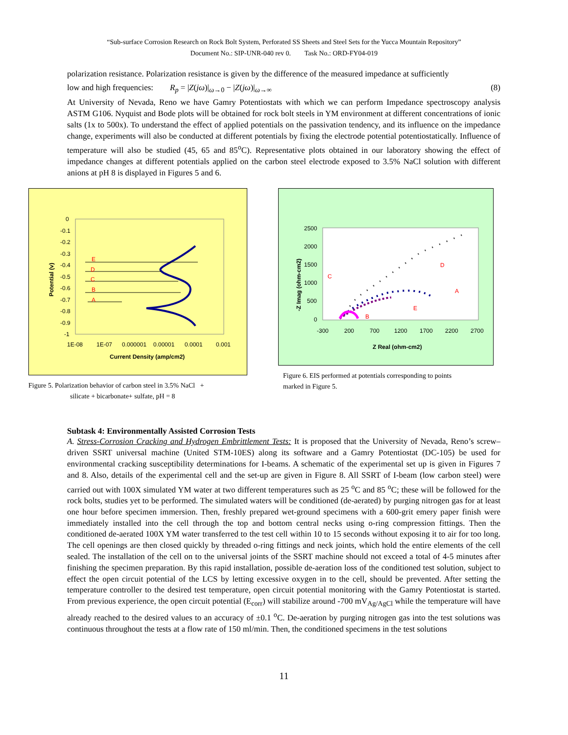“Sub-surface Corrosion Research on Rock Bolt System, Perforated SS Sheets and Steel Sets for the Yucca Mountain Repository”
Document No.: SIP-UNR-040 rev 0. Task No.: ORD-FY04-019
polarization resistance. Polarization resistance is given by the difference of the measured impedance at sufficiently
low and high frequencies: R<sub>p</sub> = |Z(jω)|<sub>ω→0</sub> − |Z(jω)|<sub>ω→∞</sub> (8)
At University of Nevada, Reno we have Gamry Potentiostats with which we can perform Impedance spectroscopy analysis ASTM G106. Nyquist and Bode plots will be obtained for rock bolt steels in YM environment at different concentrations of ionic salts (1x to 500x). To understand the effect of applied potentials on the passivation tendency, and its influence on the impedance change, experiments will also be conducted at different potentials by fixing the electrode potential potentiostatically. Influence of temperature will also be studied (45, 65 and 85<sup>o</sup>C). Representative plots obtained in our laboratory showing the effect of impedance changes at different potentials applied on the carbon steel electrode exposed to 3.5% NaCl solution with different anions at pH 8 is displayed in Figures 5 and 6.
0
-0.1
-0.2
-0.3
-0.4
-0.5
-0.6
-0.7
-0.8
-0.9
-1
1E-08
1E-07
0.000001
0.00001
0.0001
0.001
Current Density (amp/cm2)
Potential (v)
E
D
C
B
A
Figure 5. Polarization behavior of carbon steel in 3.5% NaCl +
silicate + bicarbonate+ sulfate, pH = 8
2500
2000
1500
1000
500
0
-300
200
700
1200
1700
2200
2700
Z Real (ohm-cm2)
-Z Imag (ohm-cm2)
C
D
A
E
B
Figure 6. EIS performed at potentials corresponding to points
marked in Figure 5.
Subtask 4: Environmentally Assisted Corrosion Tests
A. Stress-Corrosion Cracking and Hydrogen Embrittlement Tests: It is proposed that the University of Nevada, Reno’s screw–driven SSRT universal machine (United STM-10ES) along its software and a Gamry Potentiostat (DC-105) be used for environmental cracking susceptibility determinations for I-beams. A schematic of the experimental set up is given in Figures 7 and 8. Also, details of the experimental cell and the set-up are given in Figure 8. All SSRT of I-beam (low carbon steel) were carried out with 100X simulated YM water at two different temperatures such as 25 <sup>o</sup>C and 85 <sup>o</sup>C; these will be followed for the rock bolts, studies yet to be performed. The simulated waters will be conditioned (de-aerated) by purging nitrogen gas for at least one hour before specimen immersion. Then, freshly prepared wet-ground specimens with a 600-grit emery paper finish were immediately installed into the cell through the top and bottom central necks using o-ring compression fittings. Then the conditioned de-aerated 100X YM water transferred to the test cell within 10 to 15 seconds without exposing it to air for too long. The cell openings are then closed quickly by threaded o-ring fittings and neck joints, which hold the entire elements of the cell sealed. The installation of the cell on to the universal joints of the SSRT machine should not exceed a total of 4-5 minutes after finishing the specimen preparation. By this rapid installation, possible de-aeration loss of the conditioned test solution, subject to effect the open circuit potential of the LCS by letting excessive oxygen in to the cell, should be prevented. After setting the temperature controller to the desired test temperature, open circuit potential monitoring with the Gamry Potentiostat is started. From previous experience, the open circuit potential (E<sub>corr</sub>) will stabilize around -700 mV<sub>Ag/AgCl</sub> while the temperature will have already reached to the desired values to an accuracy of ±0.1 <sup>o</sup>C. De-aeration by purging nitrogen gas into the test solutions was continuous throughout the tests at a flow rate of 150 ml/min. Then, the conditioned specimens in the test solutions
11